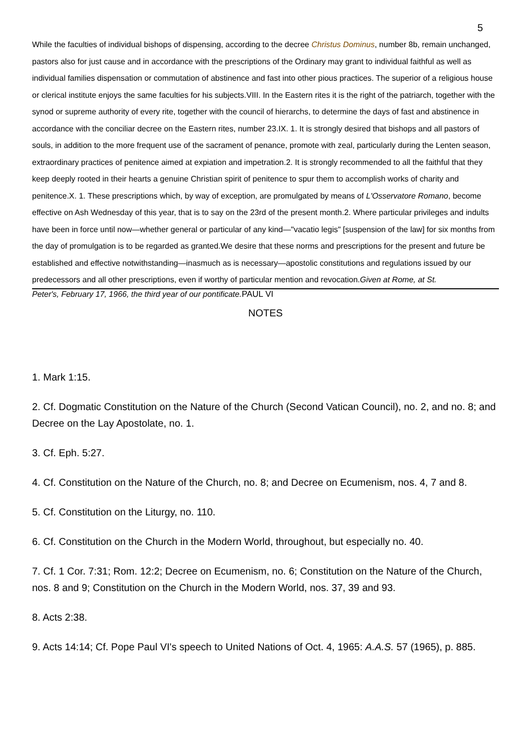5
While the faculties of individual bishops of dispensing, according to the decree Christus Dominus, number 8b, remain unchanged, pastors also for just cause and in accordance with the prescriptions of the Ordinary may grant to individual faithful as well as individual families dispensation or commutation of abstinence and fast into other pious practices. The superior of a religious house or clerical institute enjoys the same faculties for his subjects.VIII. In the Eastern rites it is the right of the patriarch, together with the synod or supreme authority of every rite, together with the council of hierarchs, to determine the days of fast and abstinence in accordance with the conciliar decree on the Eastern rites, number 23.IX. 1. It is strongly desired that bishops and all pastors of souls, in addition to the more frequent use of the sacrament of penance, promote with zeal, particularly during the Lenten season, extraordinary practices of penitence aimed at expiation and impetration.2. It is strongly recommended to all the faithful that they keep deeply rooted in their hearts a genuine Christian spirit of penitence to spur them to accomplish works of charity and penitence.X. 1. These prescriptions which, by way of exception, are promulgated by means of L'Osservatore Romano, become effective on Ash Wednesday of this year, that is to say on the 23rd of the present month.2. Where particular privileges and indults have been in force until now—whether general or particular of any kind—"vacatio legis" [suspension of the law] for six months from the day of promulgation is to be regarded as granted.We desire that these norms and prescriptions for the present and future be established and effective notwithstanding—inasmuch as is necessary—apostolic constitutions and regulations issued by our predecessors and all other prescriptions, even if worthy of particular mention and revocation.Given at Rome, at St.
Peter's, February 17, 1966, the third year of our pontificate. PAUL VI
NOTES
1. Mark 1:15.
2. Cf. Dogmatic Constitution on the Nature of the Church (Second Vatican Council), no. 2, and no. 8; and Decree on the Lay Apostolate, no. 1.
3. Cf. Eph. 5:27.
4. Cf. Constitution on the Nature of the Church, no. 8; and Decree on Ecumenism, nos. 4, 7 and 8.
5. Cf. Constitution on the Liturgy, no. 110.
6. Cf. Constitution on the Church in the Modern World, throughout, but especially no. 40.
7. Cf. 1 Cor. 7:31; Rom. 12:2; Decree on Ecumenism, no. 6; Constitution on the Nature of the Church, nos. 8 and 9; Constitution on the Church in the Modern World, nos. 37, 39 and 93.
8. Acts 2:38.
9. Acts 14:14; Cf. Pope Paul VI's speech to United Nations of Oct. 4, 1965: A.A.S. 57 (1965), p. 885.